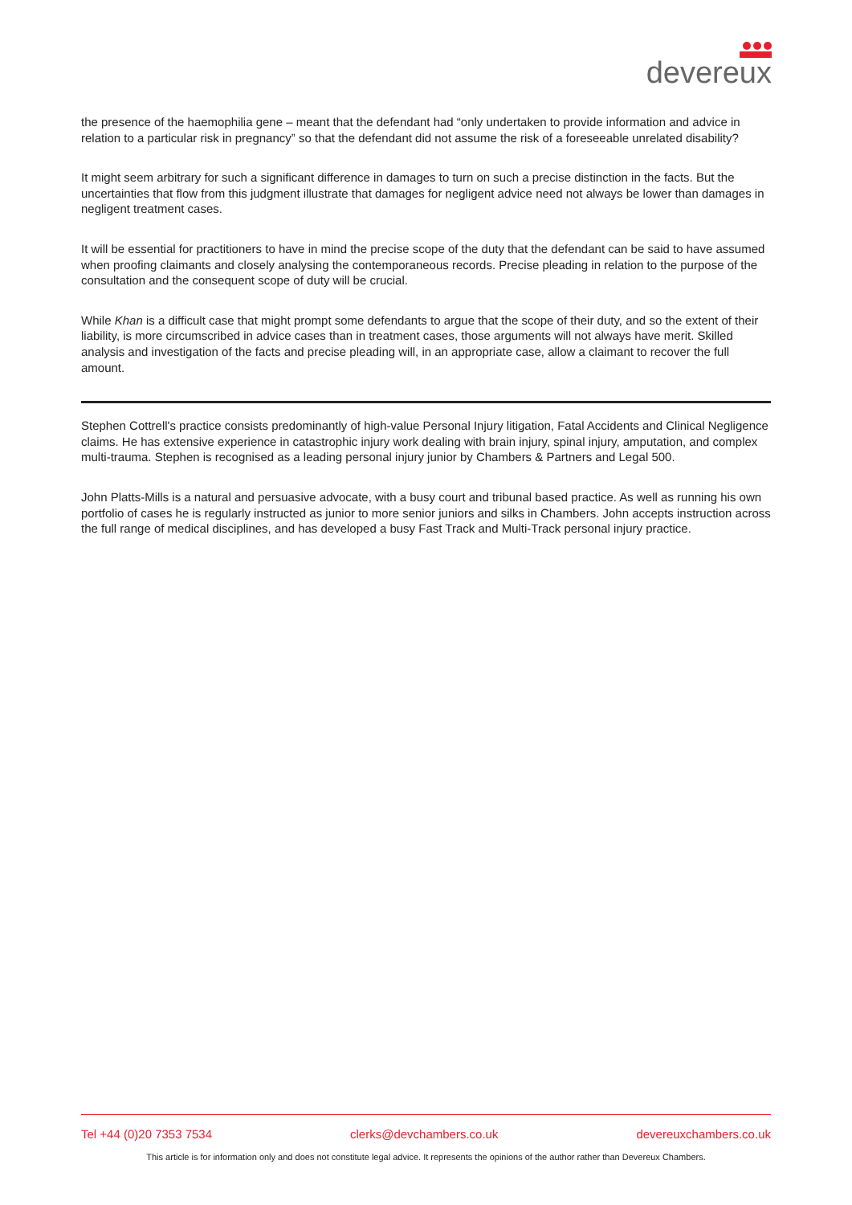devereux
the presence of the haemophilia gene – meant that the defendant had “only undertaken to provide information and advice in relation to a particular risk in pregnancy” so that the defendant did not assume the risk of a foreseeable unrelated disability?
It might seem arbitrary for such a significant difference in damages to turn on such a precise distinction in the facts. But the uncertainties that flow from this judgment illustrate that damages for negligent advice need not always be lower than damages in negligent treatment cases.
It will be essential for practitioners to have in mind the precise scope of the duty that the defendant can be said to have assumed when proofing claimants and closely analysing the contemporaneous records. Precise pleading in relation to the purpose of the consultation and the consequent scope of duty will be crucial.
While Khan is a difficult case that might prompt some defendants to argue that the scope of their duty, and so the extent of their liability, is more circumscribed in advice cases than in treatment cases, those arguments will not always have merit. Skilled analysis and investigation of the facts and precise pleading will, in an appropriate case, allow a claimant to recover the full amount.
Stephen Cottrell's practice consists predominantly of high-value Personal Injury litigation, Fatal Accidents and Clinical Negligence claims. He has extensive experience in catastrophic injury work dealing with brain injury, spinal injury, amputation, and complex multi-trauma. Stephen is recognised as a leading personal injury junior by Chambers & Partners and Legal 500.
John Platts-Mills is a natural and persuasive advocate, with a busy court and tribunal based practice. As well as running his own portfolio of cases he is regularly instructed as junior to more senior juniors and silks in Chambers. John accepts instruction across the full range of medical disciplines, and has developed a busy Fast Track and Multi-Track personal injury practice.
Tel +44 (0)20 7353 7534 clerks@devchambers.co.uk devereuxchambers.co.uk
This article is for information only and does not constitute legal advice. It represents the opinions of the author rather than Devereux Chambers.